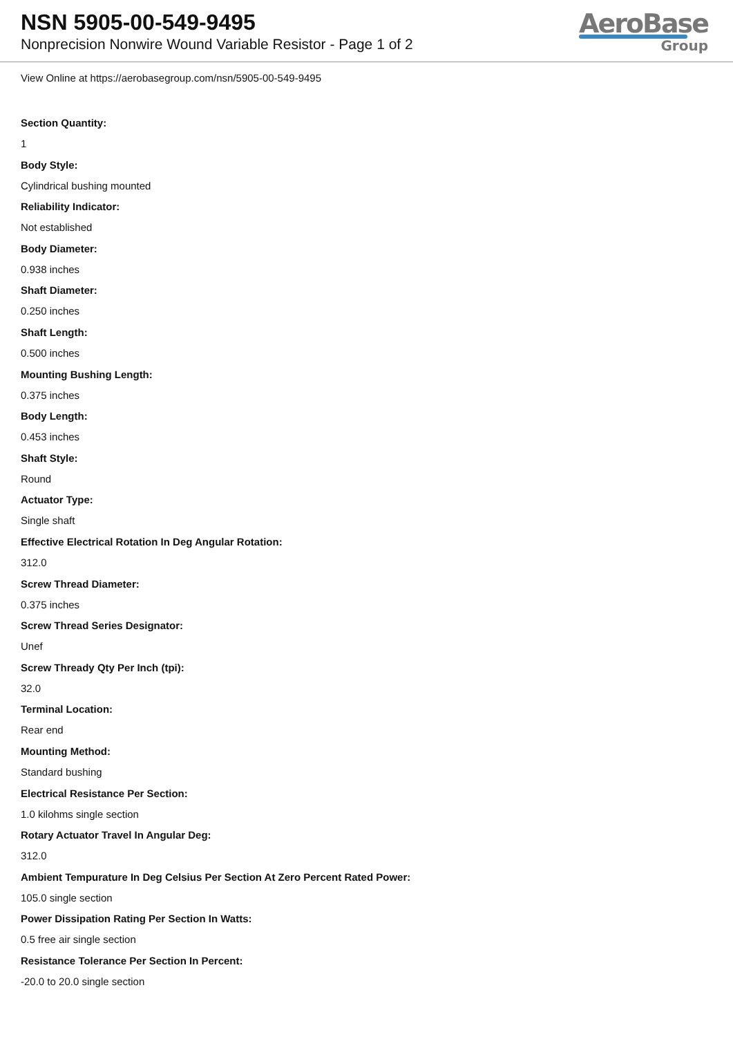NSN 5905-00-549-9495
Nonprecision Nonwire Wound Variable Resistor - Page 1 of 2
AeroBase
Group
View Online at https://aerobasegroup.com/nsn/5905-00-549-9495
Section Quantity:
1
Body Style:
Cylindrical bushing mounted
Reliability Indicator:
Not established
Body Diameter:
0.938 inches
Shaft Diameter:
0.250 inches
Shaft Length:
0.500 inches
Mounting Bushing Length:
0.375 inches
Body Length:
0.453 inches
Shaft Style:
Round
Actuator Type:
Single shaft
Effective Electrical Rotation In Deg Angular Rotation:
312.0
Screw Thread Diameter:
0.375 inches
Screw Thread Series Designator:
Unef
Screw Thready Qty Per Inch (tpi):
32.0
Terminal Location:
Rear end
Mounting Method:
Standard bushing
Electrical Resistance Per Section:
1.0 kilohms single section
Rotary Actuator Travel In Angular Deg:
312.0
Ambient Tempurature In Deg Celsius Per Section At Zero Percent Rated Power:
105.0 single section
Power Dissipation Rating Per Section In Watts:
0.5 free air single section
Resistance Tolerance Per Section In Percent:
-20.0 to 20.0 single section